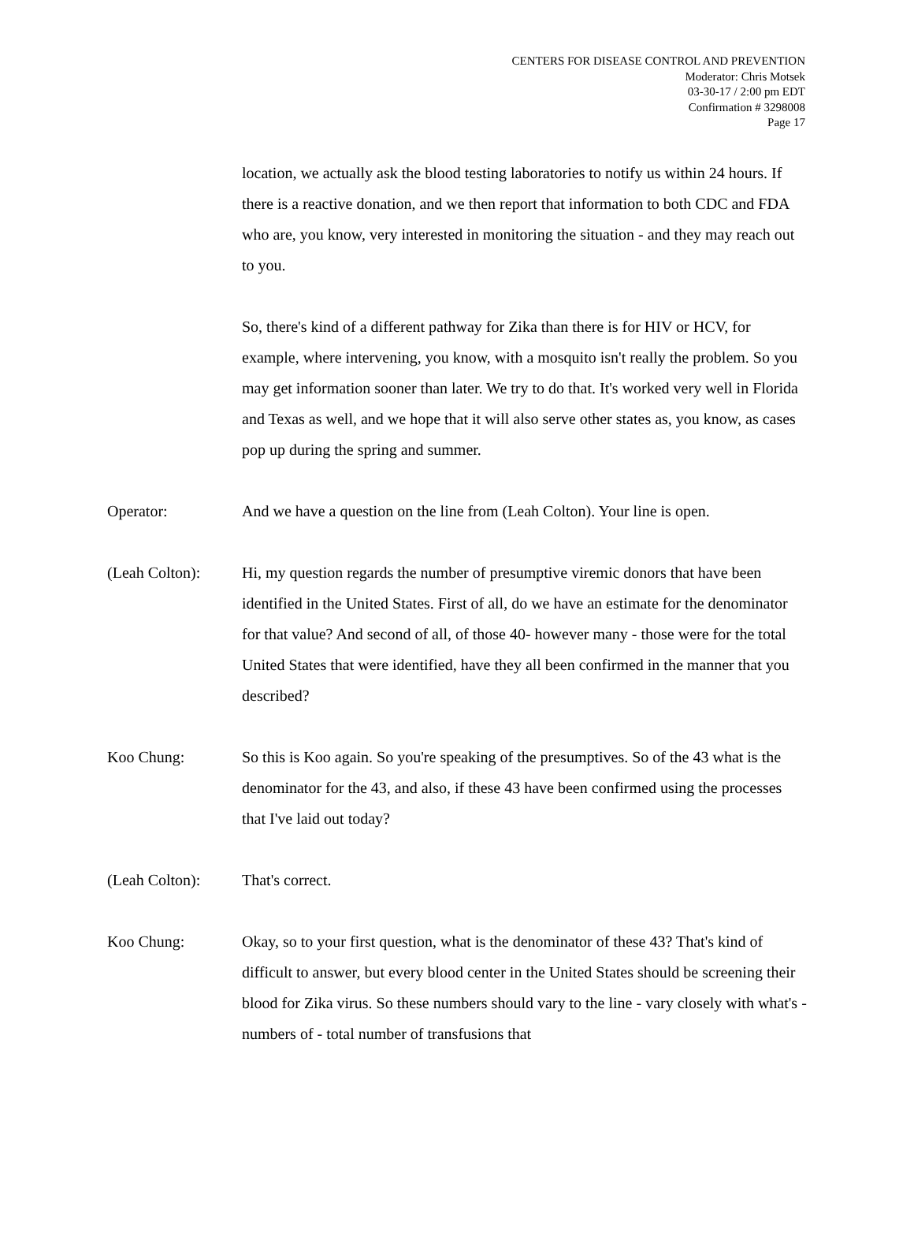CENTERS FOR DISEASE CONTROL AND PREVENTION
Moderator: Chris Motsek
03-30-17 / 2:00 pm EDT
Confirmation # 3298008
Page 17
location, we actually ask the blood testing laboratories to notify us within 24 hours. If there is a reactive donation, and we then report that information to both CDC and FDA who are, you know, very interested in monitoring the situation - and they may reach out to you.
So, there's kind of a different pathway for Zika than there is for HIV or HCV, for example, where intervening, you know, with a mosquito isn't really the problem. So you may get information sooner than later. We try to do that. It's worked very well in Florida and Texas as well, and we hope that it will also serve other states as, you know, as cases pop up during the spring and summer.
Operator: And we have a question on the line from (Leah Colton). Your line is open.
(Leah Colton): Hi, my question regards the number of presumptive viremic donors that have been identified in the United States. First of all, do we have an estimate for the denominator for that value? And second of all, of those 40- however many - those were for the total United States that were identified, have they all been confirmed in the manner that you described?
Koo Chung: So this is Koo again. So you're speaking of the presumptives. So of the 43 what is the denominator for the 43, and also, if these 43 have been confirmed using the processes that I've laid out today?
(Leah Colton): That's correct.
Koo Chung: Okay, so to your first question, what is the denominator of these 43? That's kind of difficult to answer, but every blood center in the United States should be screening their blood for Zika virus. So these numbers should vary to the line - vary closely with what's - numbers of - total number of transfusions that